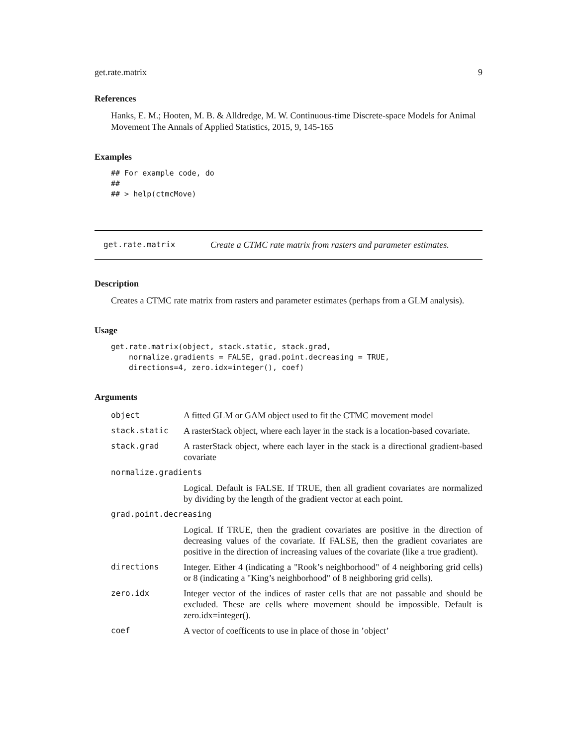get.rate.matrix 9
References
Hanks, E. M.; Hooten, M. B. & Alldredge, M. W. Continuous-time Discrete-space Models for Animal Movement The Annals of Applied Statistics, 2015, 9, 145-165
Examples
## For example code, do
##
## > help(ctmcMove)
get.rate.matrix Create a CTMC rate matrix from rasters and parameter estimates.
Description
Creates a CTMC rate matrix from rasters and parameter estimates (perhaps from a GLM analysis).
Usage
get.rate.matrix(object, stack.static, stack.grad,
    normalize.gradients = FALSE, grad.point.decreasing = TRUE,
    directions=4, zero.idx=integer(), coef)
Arguments
| object | A fitted GLM or GAM object used to fit the CTMC movement model |
| stack.static | A rasterStack object, where each layer in the stack is a location-based covariate. |
| stack.grad | A rasterStack object, where each layer in the stack is a directional gradient-based covariate |
| normalize.gradients | |
| | Logical. Default is FALSE. If TRUE, then all gradient covariates are normalized by dividing by the length of the gradient vector at each point. |
| grad.point.decreasing | |
| | Logical. If TRUE, then the gradient covariates are positive in the direction of decreasing values of the covariate. If FALSE, then the gradient covariates are positive in the direction of increasing values of the covariate (like a true gradient). |
| directions | Integer. Either 4 (indicating a "Rook’s neighborhood" of 4 neighboring grid cells) or 8 (indicating a "King’s neighborhood" of 8 neighboring grid cells). |
| zero.idx | Integer vector of the indices of raster cells that are not passable and should be excluded. These are cells where movement should be impossible. Default is zero.idx=integer(). |
| coef | A vector of coefficents to use in place of those in ’object’ |